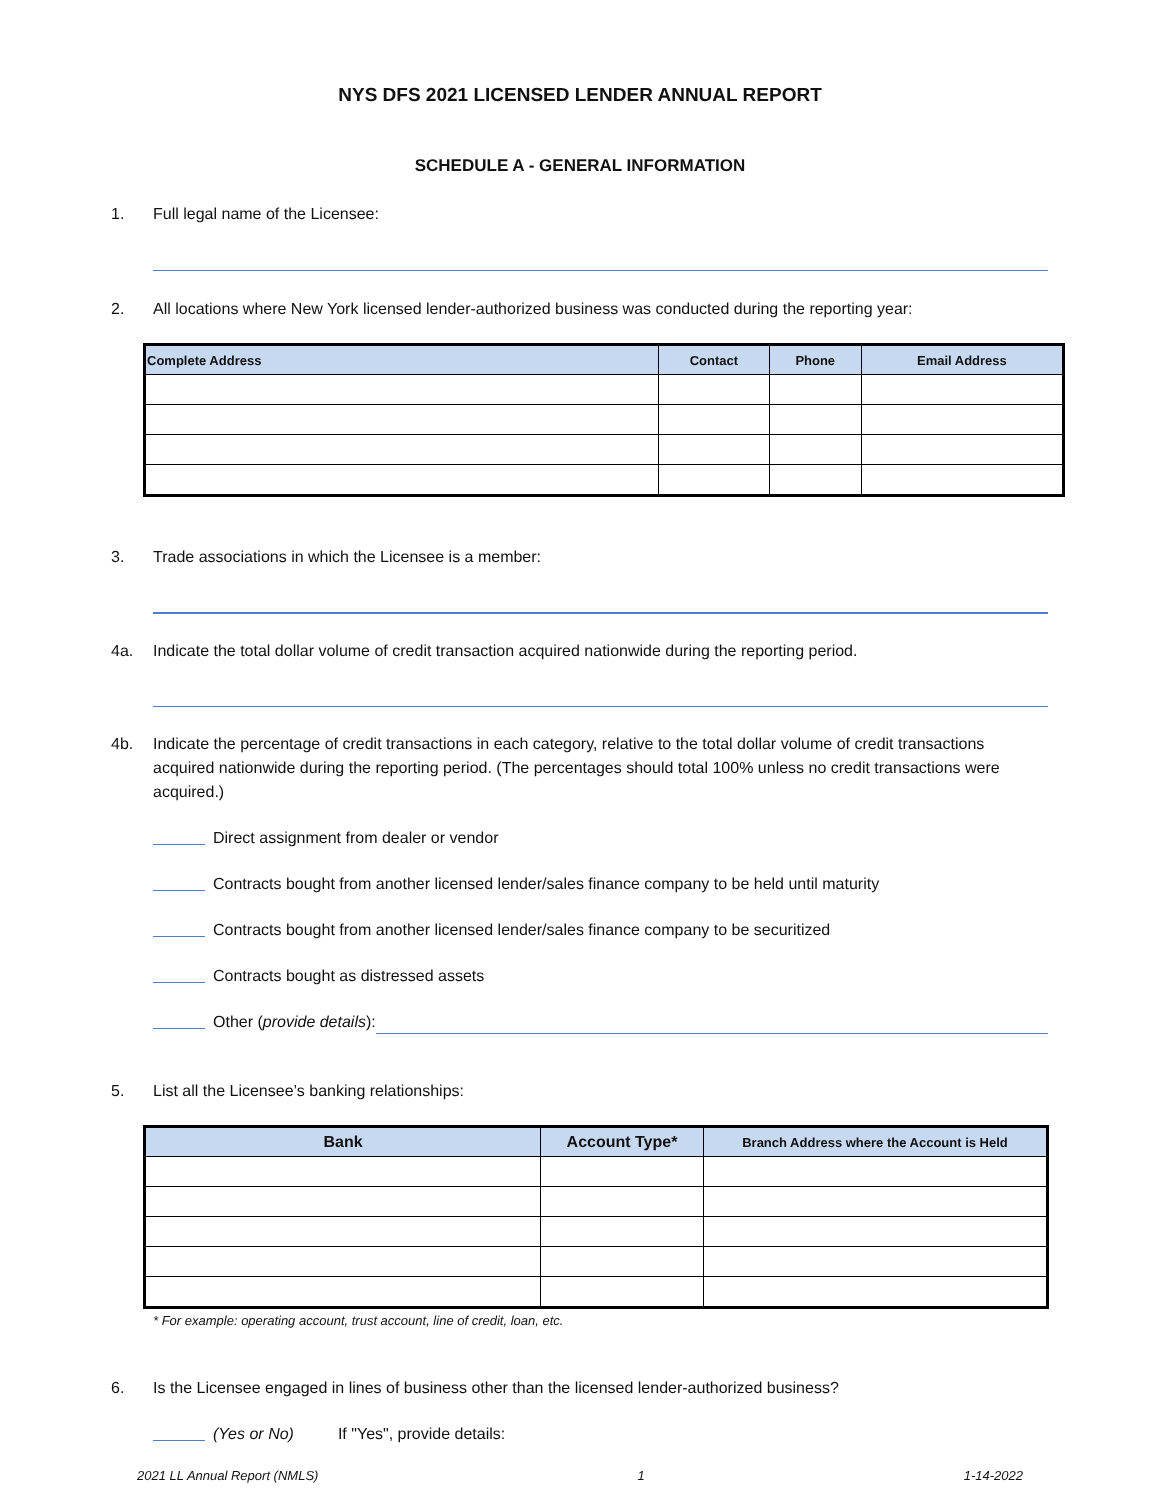NYS DFS 2021 LICENSED LENDER ANNUAL REPORT
SCHEDULE A - GENERAL INFORMATION
1. Full legal name of the Licensee:
2. All locations where New York licensed lender-authorized business was conducted during the reporting year:
| Complete Address | Contact | Phone | Email Address |
| --- | --- | --- | --- |
3. Trade associations in which the Licensee is a member:
4a. Indicate the total dollar volume of credit transaction acquired nationwide during the reporting period.
4b. Indicate the percentage of credit transactions in each category, relative to the total dollar volume of credit transactions acquired nationwide during the reporting period. (The percentages should total 100% unless no credit transactions were acquired.)
Direct assignment from dealer or vendor
Contracts bought from another licensed lender/sales finance company to be held until maturity
Contracts bought from another licensed lender/sales finance company to be securitized
Contracts bought as distressed assets
Other (provide details):
5. List all the Licensee’s banking relationships:
| Bank | Account Type* | Branch Address where the Account is Held |
| --- | --- | --- |
* For example: operating account, trust account, line of credit, loan, etc.
6. Is the Licensee engaged in lines of business other than the licensed lender-authorized business?
(Yes or No) If "Yes", provide details:
2021 LL Annual Report (NMLS) 1 1-14-2022